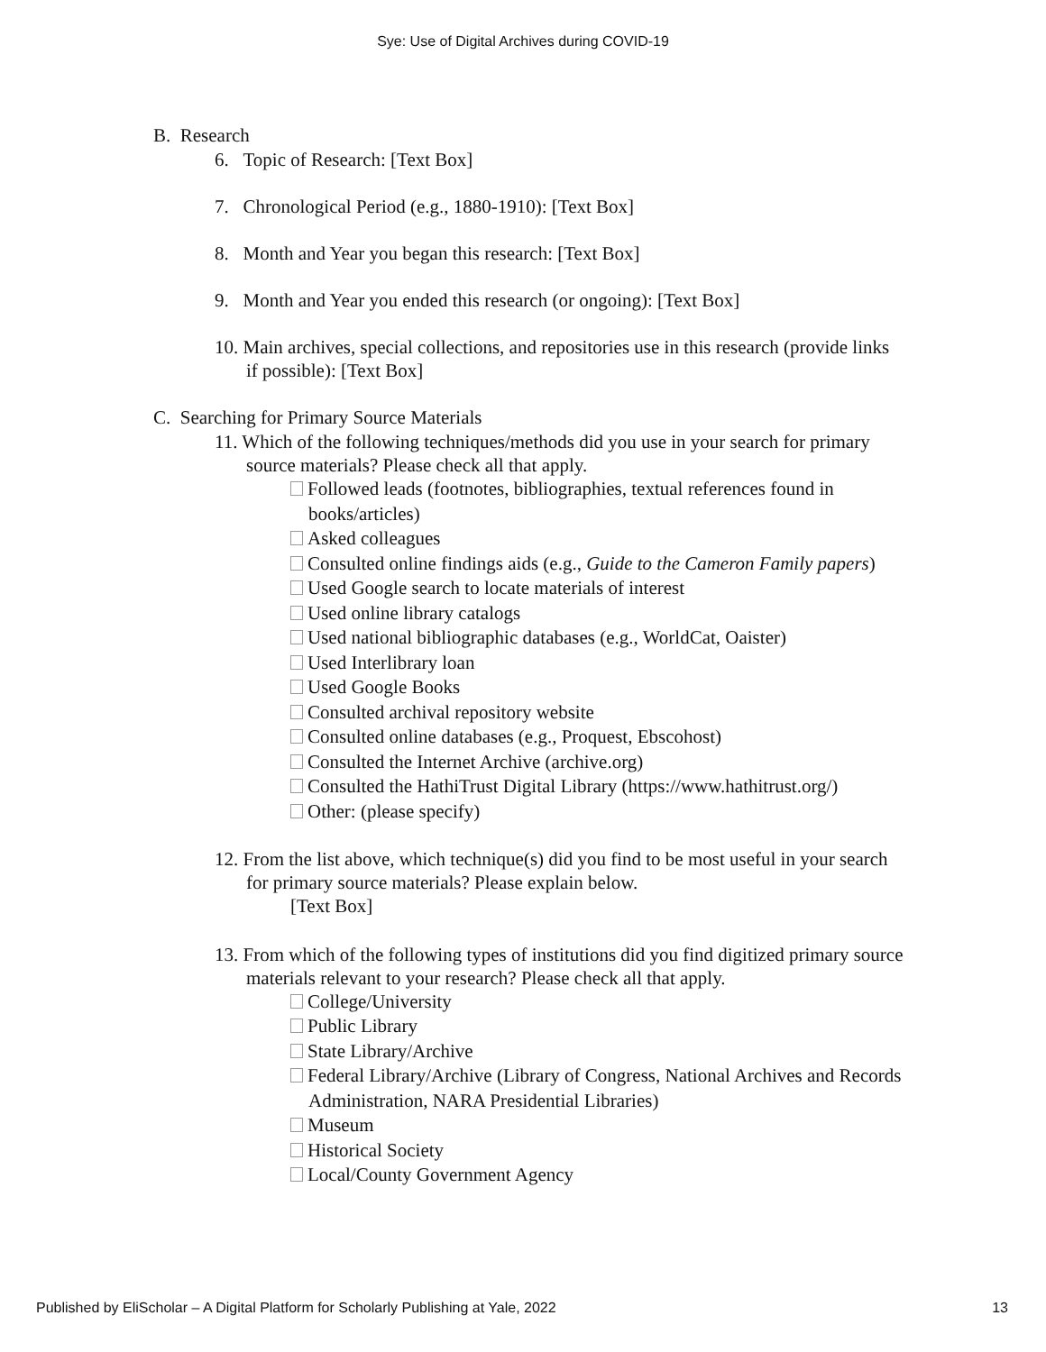Sye: Use of Digital Archives during COVID-19
B. Research
6. Topic of Research: [Text Box]
7. Chronological Period (e.g., 1880-1910): [Text Box]
8. Month and Year you began this research: [Text Box]
9. Month and Year you ended this research (or ongoing): [Text Box]
10. Main archives, special collections, and repositories use in this research (provide links if possible): [Text Box]
C. Searching for Primary Source Materials
11. Which of the following techniques/methods did you use in your search for primary source materials? Please check all that apply.
Followed leads (footnotes, bibliographies, textual references found in books/articles)
Asked colleagues
Consulted online findings aids (e.g., Guide to the Cameron Family papers)
Used Google search to locate materials of interest
Used online library catalogs
Used national bibliographic databases (e.g., WorldCat, Oaister)
Used Interlibrary loan
Used Google Books
Consulted archival repository website
Consulted online databases (e.g., Proquest, Ebscohost)
Consulted the Internet Archive (archive.org)
Consulted the HathiTrust Digital Library (https://www.hathitrust.org/)
Other: (please specify)
12. From the list above, which technique(s) did you find to be most useful in your search for primary source materials? Please explain below.
[Text Box]
13. From which of the following types of institutions did you find digitized primary source materials relevant to your research? Please check all that apply.
College/University
Public Library
State Library/Archive
Federal Library/Archive (Library of Congress, National Archives and Records Administration, NARA Presidential Libraries)
Museum
Historical Society
Local/County Government Agency
Published by EliScholar – A Digital Platform for Scholarly Publishing at Yale, 2022 13